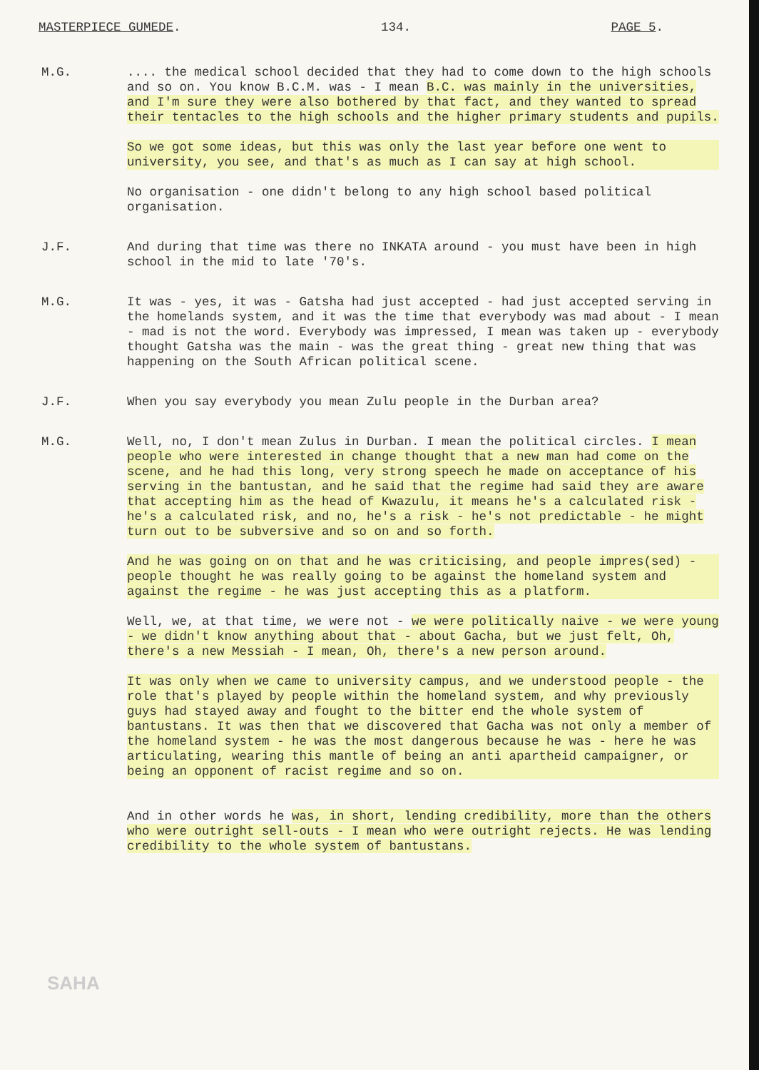MASTERPIECE GUMEDE. 134. PAGE 5.
M.G. .... the medical school decided that they had to come down to the high schools and so on. You know B.C.M. was - I mean B.C. was mainly in the universities, and I'm sure they were also bothered by that fact, and they wanted to spread their tentacles to the high schools and the higher primary students and pupils.
So we got some ideas, but this was only the last year before one went to university, you see, and that's as much as I can say at high school.
No organisation - one didn't belong to any high school based political organisation.
J.F. And during that time was there no INKATA around - you must have been in high school in the mid to late '70's.
M.G. It was - yes, it was - Gatsha had just accepted - had just accepted serving in the homelands system, and it was the time that everybody was mad about - I mean - mad is not the word. Everybody was impressed, I mean was taken up - everybody thought Gatsha was the main - was the great thing - great new thing that was happening on the South African political scene.
J.F. When you say everybody you mean Zulu people in the Durban area?
M.G. Well, no, I don't mean Zulus in Durban. I mean the political circles. I mean people who were interested in change thought that a new man had come on the scene, and he had this long, very strong speech he made on acceptance of his serving in the bantustan, and he said that the regime had said they are aware that accepting him as the head of Kwazulu, it means he's a calculated risk - he's a calculated risk, and no, he's a risk - he's not predictable - he might turn out to be subversive and so on and so forth.
And he was going on on that and he was criticising, and people impres(sed) - people thought he was really going to be against the homeland system and against the regime - he was just accepting this as a platform.
Well, we, at that time, we were not - we were politically naive - we were young - we didn't know anything about that - about Gacha, but we just felt, Oh, there's a new Messiah - I mean, Oh, there's a new person around.
It was only when we came to university campus, and we understood people - the role that's played by people within the homeland system, and why previously guys had stayed away and fought to the bitter end the whole system of bantustans. It was then that we discovered that Gacha was not only a member of the homeland system - he was the most dangerous because he was - here he was articulating, wearing this mantle of being an anti apartheid campaigner, or being an opponent of racist regime and so on.
And in other words he was, in short, lending credibility, more than the others who were outright sell-outs - I mean who were outright rejects. He was lending credibility to the whole system of bantustans.
SAHA